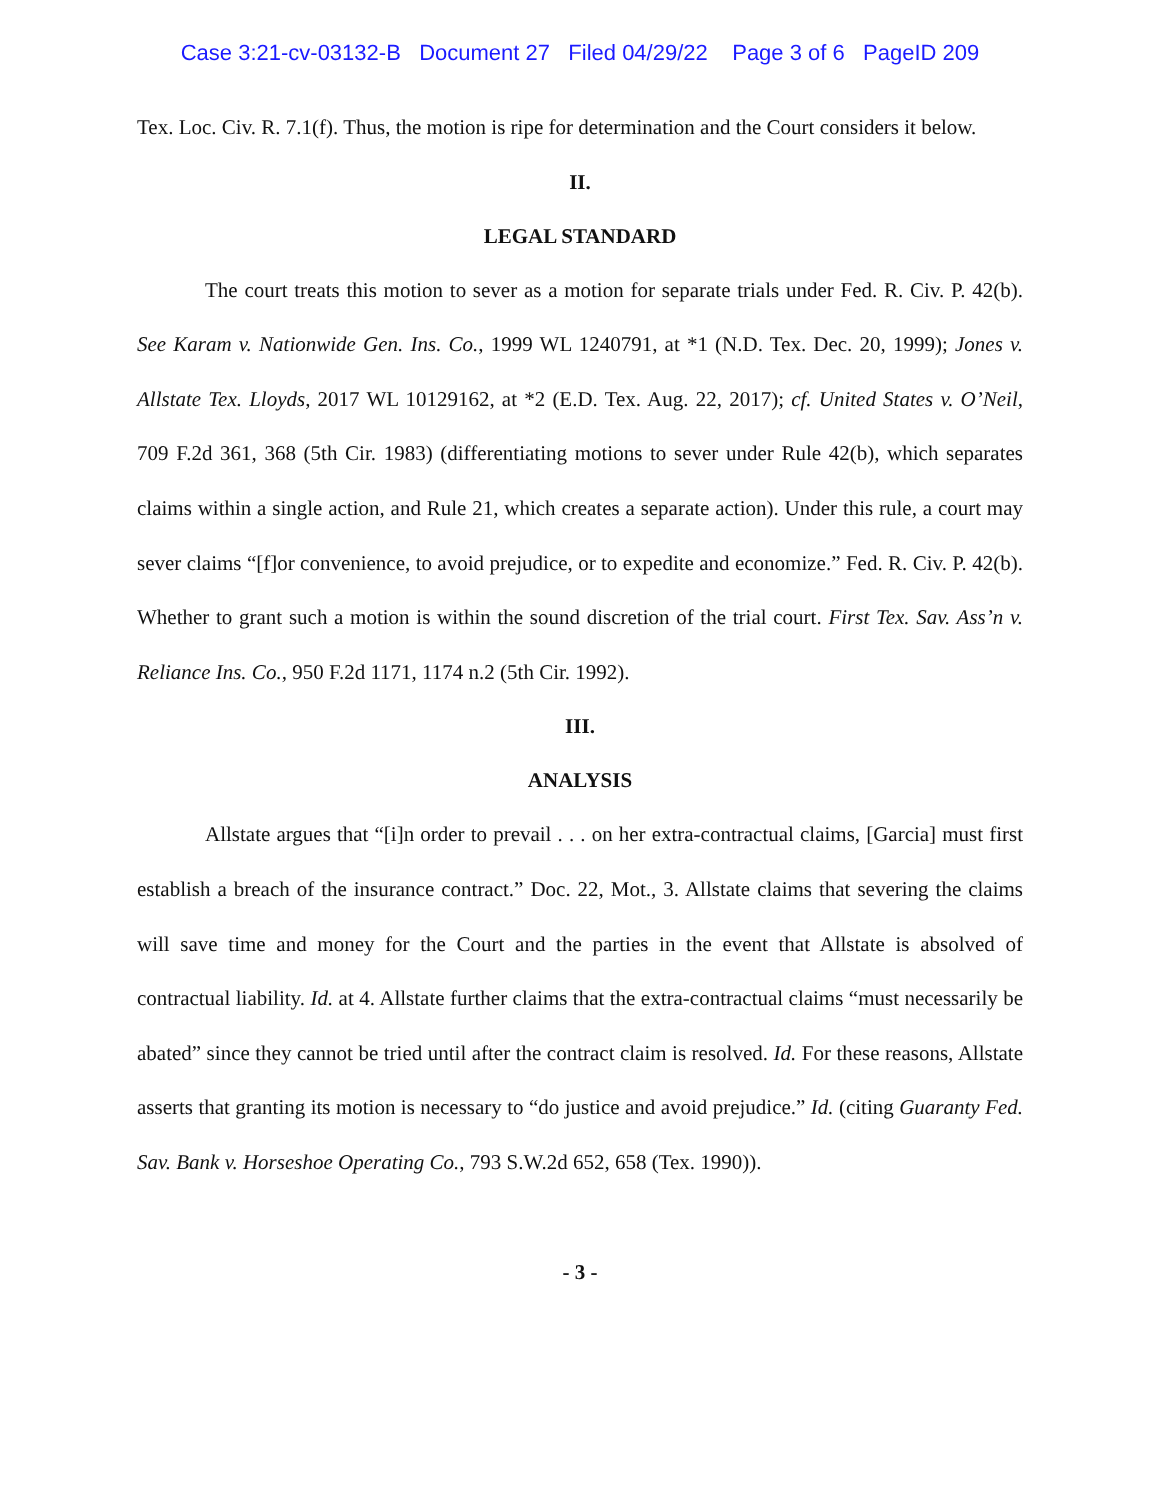Case 3:21-cv-03132-B Document 27 Filed 04/29/22 Page 3 of 6 PageID 209
Tex. Loc. Civ. R. 7.1(f). Thus, the motion is ripe for determination and the Court considers it below.
II.
LEGAL STANDARD
The court treats this motion to sever as a motion for separate trials under Fed. R. Civ. P. 42(b). See Karam v. Nationwide Gen. Ins. Co., 1999 WL 1240791, at *1 (N.D. Tex. Dec. 20, 1999); Jones v. Allstate Tex. Lloyds, 2017 WL 10129162, at *2 (E.D. Tex. Aug. 22, 2017); cf. United States v. O’Neil, 709 F.2d 361, 368 (5th Cir. 1983) (differentiating motions to sever under Rule 42(b), which separates claims within a single action, and Rule 21, which creates a separate action). Under this rule, a court may sever claims “[f]or convenience, to avoid prejudice, or to expedite and economize.” Fed. R. Civ. P. 42(b). Whether to grant such a motion is within the sound discretion of the trial court. First Tex. Sav. Ass’n v. Reliance Ins. Co., 950 F.2d 1171, 1174 n.2 (5th Cir. 1992).
III.
ANALYSIS
Allstate argues that “[i]n order to prevail . . . on her extra-contractual claims, [Garcia] must first establish a breach of the insurance contract.” Doc. 22, Mot., 3. Allstate claims that severing the claims will save time and money for the Court and the parties in the event that Allstate is absolved of contractual liability. Id. at 4. Allstate further claims that the extra-contractual claims “must necessarily be abated” since they cannot be tried until after the contract claim is resolved. Id. For these reasons, Allstate asserts that granting its motion is necessary to “do justice and avoid prejudice.” Id. (citing Guaranty Fed. Sav. Bank v. Horseshoe Operating Co., 793 S.W.2d 652, 658 (Tex. 1990)).
- 3 -